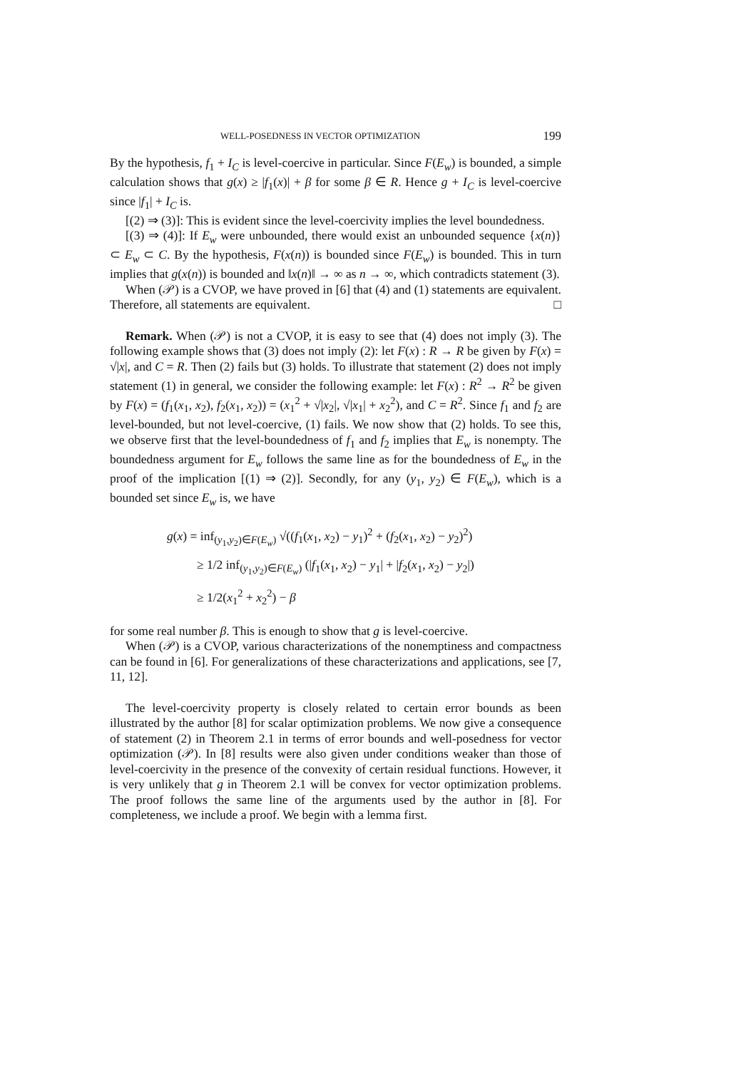WELL-POSEDNESS IN VECTOR OPTIMIZATION 199
By the hypothesis, f<sub>1</sub> + I<sub>C</sub> is level-coercive in particular. Since F(E<sub>w</sub>) is bounded, a simple calculation shows that g(x) ≥ |f<sub>1</sub>(x)| + β for some β ∈ R. Hence g + I<sub>C</sub> is level-coercive since |f<sub>1</sub>| + I<sub>C</sub> is.
[(2) ⇒ (3)]: This is evident since the level-coercivity implies the level boundedness.
[(3) ⇒ (4)]: If E<sub>w</sub> were unbounded, there would exist an unbounded sequence {x(n)} ⊂ E<sub>w</sub> ⊂ C. By the hypothesis, F(x(n)) is bounded since F(E<sub>w</sub>) is bounded. This in turn implies that g(x(n)) is bounded and ‖x(n)‖ → ∞ as n → ∞, which contradicts statement (3).
When (𝒫) is a CVOP, we have proved in [6] that (4) and (1) statements are equivalent. Therefore, all statements are equivalent. □
Remark. When (𝒫) is not a CVOP, it is easy to see that (4) does not imply (3). The following example shows that (3) does not imply (2): let F(x) : R → R be given by F(x) = √|x|, and C = R. Then (2) fails but (3) holds. To illustrate that statement (2) does not imply statement (1) in general, we consider the following example: let F(x) : R<sup>2</sup> → R<sup>2</sup> be given by F(x) = (f<sub>1</sub>(x<sub>1</sub>, x<sub>2</sub>), f<sub>2</sub>(x<sub>1</sub>, x<sub>2</sub>)) = (x<sub>1</sub><sup>2</sup> + √|x<sub>2</sub>|, √|x<sub>1</sub>| + x<sub>2</sub><sup>2</sup>), and C = R<sup>2</sup>. Since f<sub>1</sub> and f<sub>2</sub> are level-bounded, but not level-coercive, (1) fails. We now show that (2) holds. To see this, we observe first that the level-boundedness of f<sub>1</sub> and f<sub>2</sub> implies that E<sub>w</sub> is nonempty. The boundedness argument for E<sub>w</sub> follows the same line as for the boundedness of E<sub>w</sub> in the proof of the implication [(1) ⇒ (2)]. Secondly, for any (y<sub>1</sub>, y<sub>2</sub>) ∈ F(E<sub>w</sub>), which is a bounded set since E<sub>w</sub> is, we have
g(x) = inf<sub>(y<sub>1</sub>,y<sub>2</sub>)∈F(E<sub>w</sub>)</sub> √((f<sub>1</sub>(x<sub>1</sub>, x<sub>2</sub>) − y<sub>1</sub>)<sup>2</sup> + (f<sub>2</sub>(x<sub>1</sub>, x<sub>2</sub>) − y<sub>2</sub>)<sup>2</sup>)
≥ 1/2 inf<sub>(y<sub>1</sub>,y<sub>2</sub>)∈F(E<sub>w</sub>)</sub> (|f<sub>1</sub>(x<sub>1</sub>, x<sub>2</sub>) − y<sub>1</sub>| + |f<sub>2</sub>(x<sub>1</sub>, x<sub>2</sub>) − y<sub>2</sub>|)
≥ 1/2(x<sub>1</sub><sup>2</sup> + x<sub>2</sub><sup>2</sup>) − β
for some real number β. This is enough to show that g is level-coercive.
When (𝒫) is a CVOP, various characterizations of the nonemptiness and compactness can be found in [6]. For generalizations of these characterizations and applications, see [7, 11, 12].
The level-coercivity property is closely related to certain error bounds as been illustrated by the author [8] for scalar optimization problems. We now give a consequence of statement (2) in Theorem 2.1 in terms of error bounds and well-posedness for vector optimization (𝒫). In [8] results were also given under conditions weaker than those of level-coercivity in the presence of the convexity of certain residual functions. However, it is very unlikely that g in Theorem 2.1 will be convex for vector optimization problems. The proof follows the same line of the arguments used by the author in [8]. For completeness, we include a proof. We begin with a lemma first.